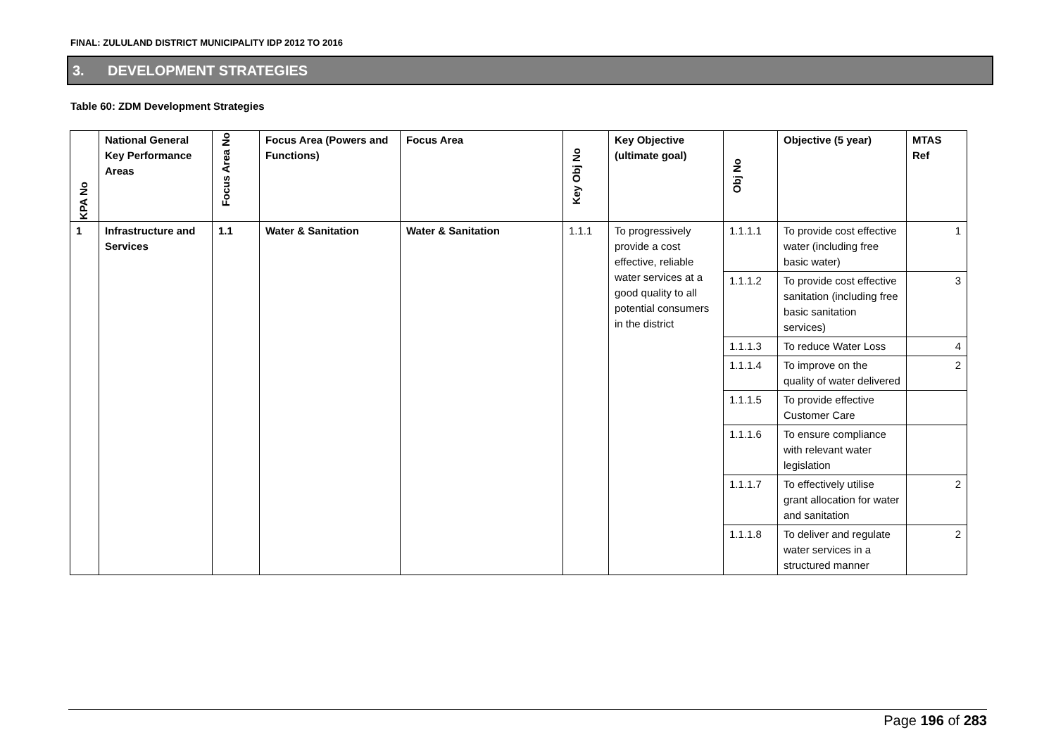FINAL: ZULULAND DISTRICT MUNICIPALITY IDP 2012 TO 2016
3. DEVELOPMENT STRATEGIES
Table 60: ZDM Development Strategies
| KPA No | National General Key Performance Areas | Focus Area No | Focus Area (Powers and Functions) | Focus Area | Key Obj No | Key Objective (ultimate goal) | Obj No | Objective (5 year) | MTAS Ref |
| --- | --- | --- | --- | --- | --- | --- | --- | --- | --- |
| 1 | Infrastructure and Services | 1.1 | Water & Sanitation | Water & Sanitation | 1.1.1 | To progressively provide a cost effective, reliable water services at a good quality to all potential consumers in the district | 1.1.1.1 | To provide cost effective water (including free basic water) | 1 |
| | | | | | | | 1.1.1.2 | To provide cost effective sanitation (including free basic sanitation services) | 3 |
| | | | | | | | 1.1.1.3 | To reduce Water Loss | 4 |
| | | | | | | | 1.1.1.4 | To improve on the quality of water delivered | 2 |
| | | | | | | | 1.1.1.5 | To provide effective Customer Care | |
| | | | | | | | 1.1.1.6 | To ensure compliance with relevant water legislation | |
| | | | | | | | 1.1.1.7 | To effectively utilise grant allocation for water and sanitation | 2 |
| | | | | | | | 1.1.1.8 | To deliver and regulate water services in a structured manner | 2 |
Page 196 of 283